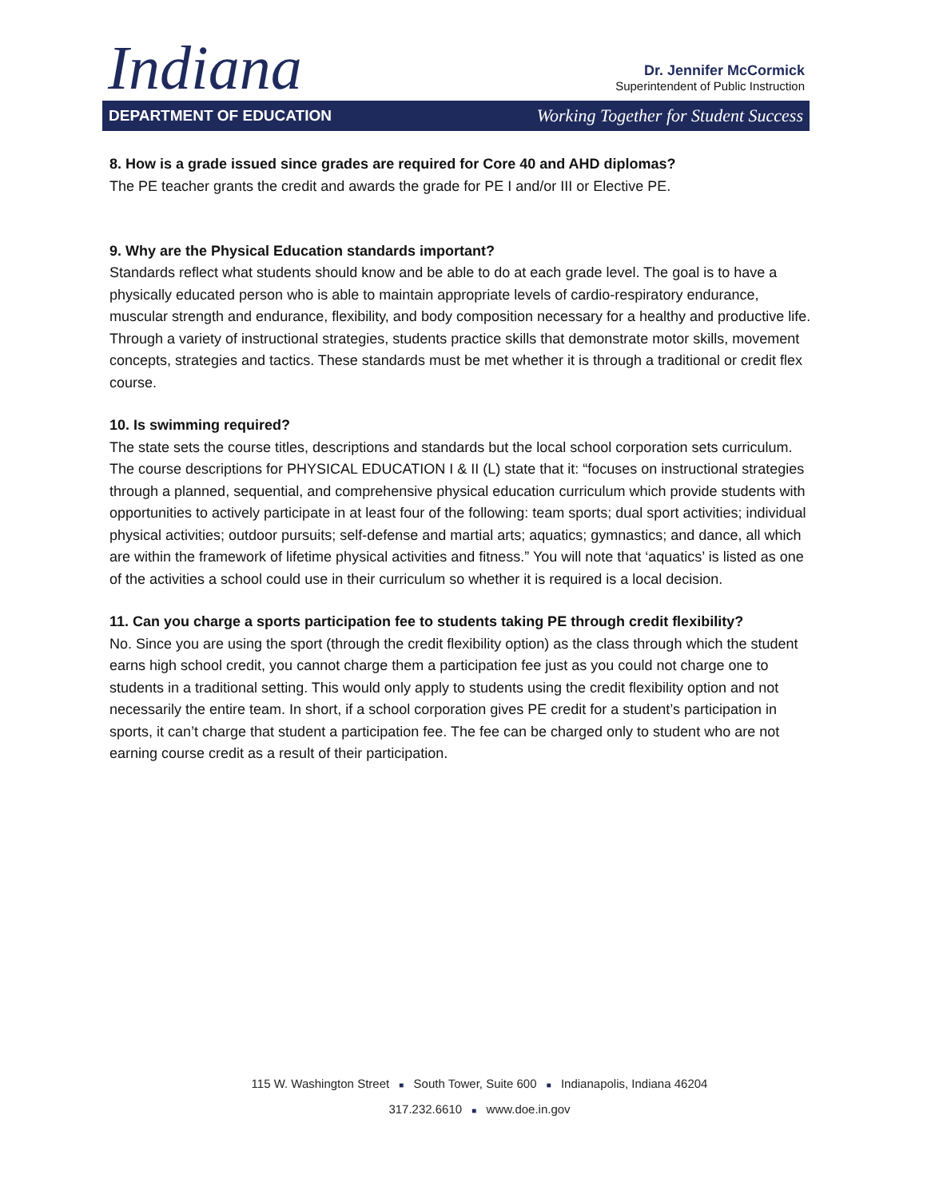Indiana
Dr. Jennifer McCormick
Superintendent of Public Instruction
DEPARTMENT OF EDUCATION Working Together for Student Success
8. How is a grade issued since grades are required for Core 40 and AHD diplomas?
The PE teacher grants the credit and awards the grade for PE I and/or III or Elective PE.
9. Why are the Physical Education standards important?
Standards reflect what students should know and be able to do at each grade level. The goal is to have a physically educated person who is able to maintain appropriate levels of cardio-respiratory endurance, muscular strength and endurance, flexibility, and body composition necessary for a healthy and productive life. Through a variety of instructional strategies, students practice skills that demonstrate motor skills, movement concepts, strategies and tactics. These standards must be met whether it is through a traditional or credit flex course.
10. Is swimming required?
The state sets the course titles, descriptions and standards but the local school corporation sets curriculum. The course descriptions for PHYSICAL EDUCATION I & II (L) state that it: “focuses on instructional strategies through a planned, sequential, and comprehensive physical education curriculum which provide students with opportunities to actively participate in at least four of the following: team sports; dual sport activities; individual physical activities; outdoor pursuits; self-defense and martial arts; aquatics; gymnastics; and dance, all which are within the framework of lifetime physical activities and fitness.” You will note that ‘aquatics’ is listed as one of the activities a school could use in their curriculum so whether it is required is a local decision.
11. Can you charge a sports participation fee to students taking PE through credit flexibility?
No. Since you are using the sport (through the credit flexibility option) as the class through which the student earns high school credit, you cannot charge them a participation fee just as you could not charge one to students in a traditional setting. This would only apply to students using the credit flexibility option and not necessarily the entire team. In short, if a school corporation gives PE credit for a student’s participation in sports, it can’t charge that student a participation fee. The fee can be charged only to student who are not earning course credit as a result of their participation.
115 W. Washington Street ■ South Tower, Suite 600 ■ Indianapolis, Indiana 46204
317.232.6610 ■ www.doe.in.gov